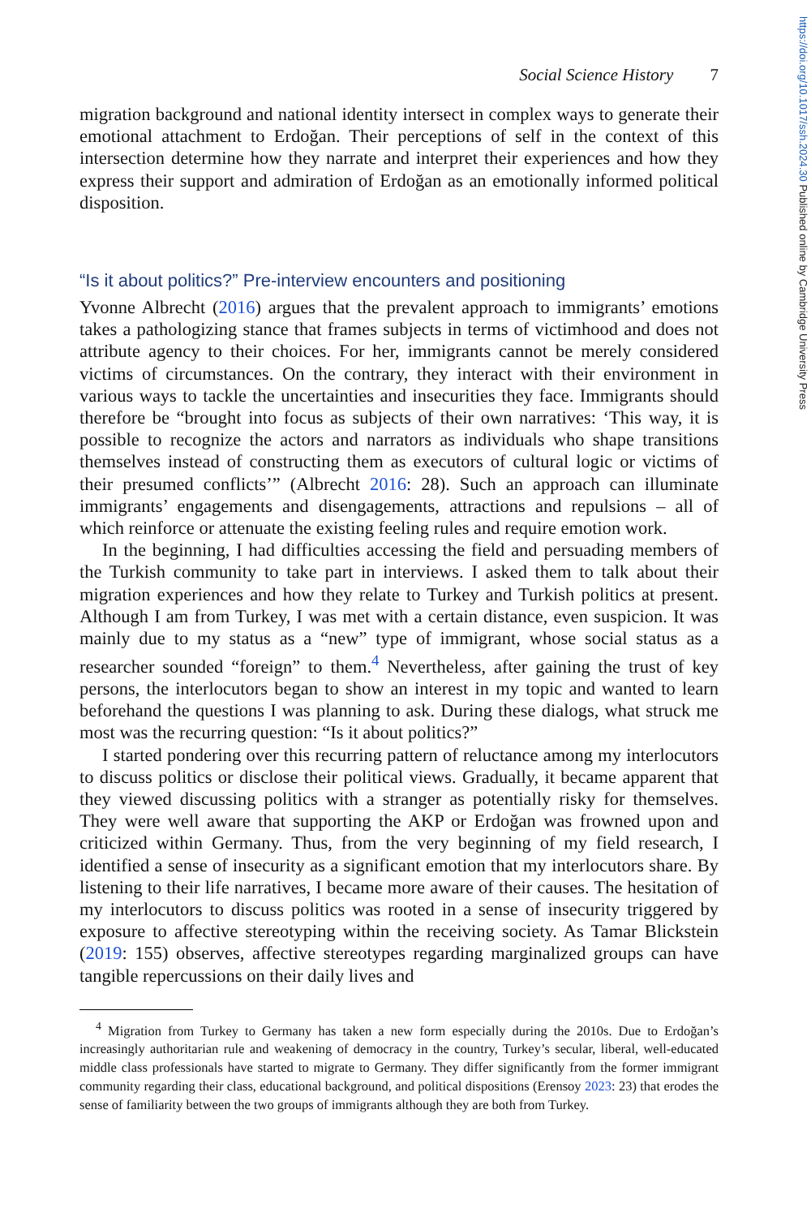https://doi.org/10.1017/ssh.2024.30 Published online by Cambridge University Press
Social Science History 7
migration background and national identity intersect in complex ways to generate their emotional attachment to Erdoğan. Their perceptions of self in the context of this intersection determine how they narrate and interpret their experiences and how they express their support and admiration of Erdoğan as an emotionally informed political disposition.
“Is it about politics?” Pre-interview encounters and positioning
Yvonne Albrecht (2016) argues that the prevalent approach to immigrants’ emotions takes a pathologizing stance that frames subjects in terms of victimhood and does not attribute agency to their choices. For her, immigrants cannot be merely considered victims of circumstances. On the contrary, they interact with their environment in various ways to tackle the uncertainties and insecurities they face. Immigrants should therefore be “brought into focus as subjects of their own narratives: ‘This way, it is possible to recognize the actors and narrators as individuals who shape transitions themselves instead of constructing them as executors of cultural logic or victims of their presumed conflicts’” (Albrecht 2016: 28). Such an approach can illuminate immigrants’ engagements and disengagements, attractions and repulsions – all of which reinforce or attenuate the existing feeling rules and require emotion work.
In the beginning, I had difficulties accessing the field and persuading members of the Turkish community to take part in interviews. I asked them to talk about their migration experiences and how they relate to Turkey and Turkish politics at present. Although I am from Turkey, I was met with a certain distance, even suspicion. It was mainly due to my status as a “new” type of immigrant, whose social status as a researcher sounded “foreign” to them.<sup>4</sup> Nevertheless, after gaining the trust of key persons, the interlocutors began to show an interest in my topic and wanted to learn beforehand the questions I was planning to ask. During these dialogs, what struck me most was the recurring question: “Is it about politics?”
I started pondering over this recurring pattern of reluctance among my interlocutors to discuss politics or disclose their political views. Gradually, it became apparent that they viewed discussing politics with a stranger as potentially risky for themselves. They were well aware that supporting the AKP or Erdoğan was frowned upon and criticized within Germany. Thus, from the very beginning of my field research, I identified a sense of insecurity as a significant emotion that my interlocutors share. By listening to their life narratives, I became more aware of their causes. The hesitation of my interlocutors to discuss politics was rooted in a sense of insecurity triggered by exposure to affective stereotyping within the receiving society. As Tamar Blickstein (2019: 155) observes, affective stereotypes regarding marginalized groups can have tangible repercussions on their daily lives and
<sup>4</sup> Migration from Turkey to Germany has taken a new form especially during the 2010s. Due to Erdoğan’s increasingly authoritarian rule and weakening of democracy in the country, Turkey’s secular, liberal, well-educated middle class professionals have started to migrate to Germany. They differ significantly from the former immigrant community regarding their class, educational background, and political dispositions (Erensoy 2023: 23) that erodes the sense of familiarity between the two groups of immigrants although they are both from Turkey.